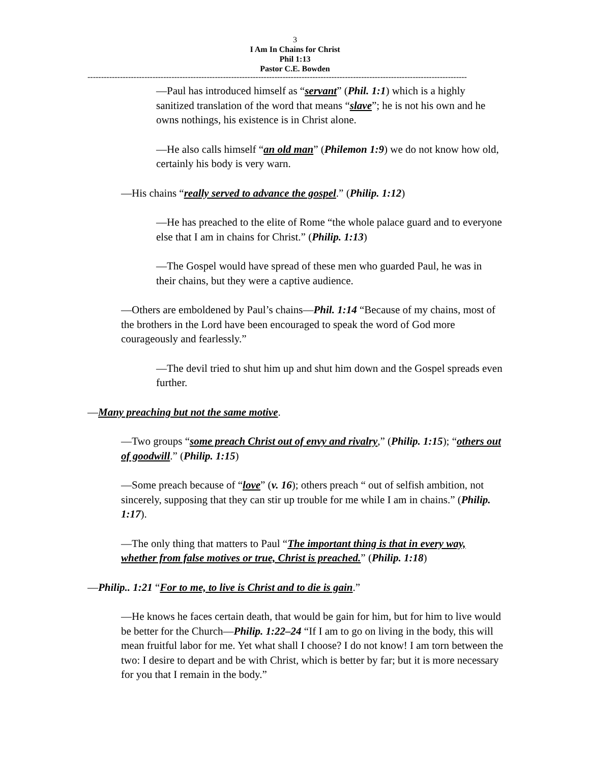3
I Am In Chains for Christ
Phil 1:13
Pastor C.E. Bowden
--------------------------------------------------------------------------------------------------------------------------------------------
—Paul has introduced himself as “servant” (Phil. 1:1) which is a highly sanitized translation of the word that means “slave”; he is not his own and he owns nothings, his existence is in Christ alone.
—He also calls himself “an old man” (Philemon 1:9) we do not know how old, certainly his body is very warn.
—His chains “really served to advance the gospel.” (Philip. 1:12)
—He has preached to the elite of Rome “the whole palace guard and to everyone else that I am in chains for Christ.” (Philip. 1:13)
—The Gospel would have spread of these men who guarded Paul, he was in their chains, but they were a captive audience.
—Others are emboldened by Paul’s chains—Phil. 1:14 “Because of my chains, most of the brothers in the Lord have been encouraged to speak the word of God more courageously and fearlessly.”
—The devil tried to shut him up and shut him down and the Gospel spreads even further.
—Many preaching but not the same motive.
—Two groups “some preach Christ out of envy and rivalry,” (Philip. 1:15); “others out of goodwill.” (Philip. 1:15)
—Some preach because of “love” (v. 16); others preach “ out of selfish ambition, not sincerely, supposing that they can stir up trouble for me while I am in chains.” (Philip. 1:17).
—The only thing that matters to Paul “The important thing is that in every way, whether from false motives or true, Christ is preached.” (Philip. 1:18)
—Philip.. 1:21 “For to me, to live is Christ and to die is gain.”
—He knows he faces certain death, that would be gain for him, but for him to live would be better for the Church—Philip. 1:22–24 “If I am to go on living in the body, this will mean fruitful labor for me. Yet what shall I choose? I do not know! I am torn between the two: I desire to depart and be with Christ, which is better by far; but it is more necessary for you that I remain in the body.”